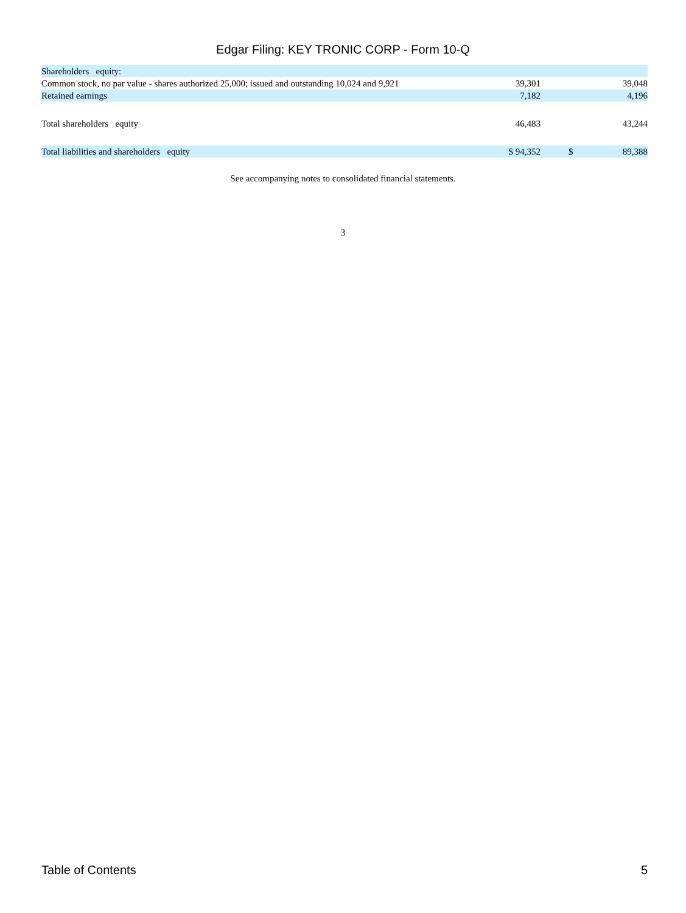Edgar Filing: KEY TRONIC CORP - Form 10-Q
| Shareholders equity: | | | |
| Common stock, no par value - shares authorized 25,000; issued and outstanding 10,024 and 9,921 | 39,301 | | 39,048 |
| Retained earnings | 7,182 | | 4,196 |
| Total shareholders equity | 46,483 | | 43,244 |
| Total liabilities and shareholders equity | $ 94,352 | $ | 89,388 |
See accompanying notes to consolidated financial statements.
3
Table of Contents 5